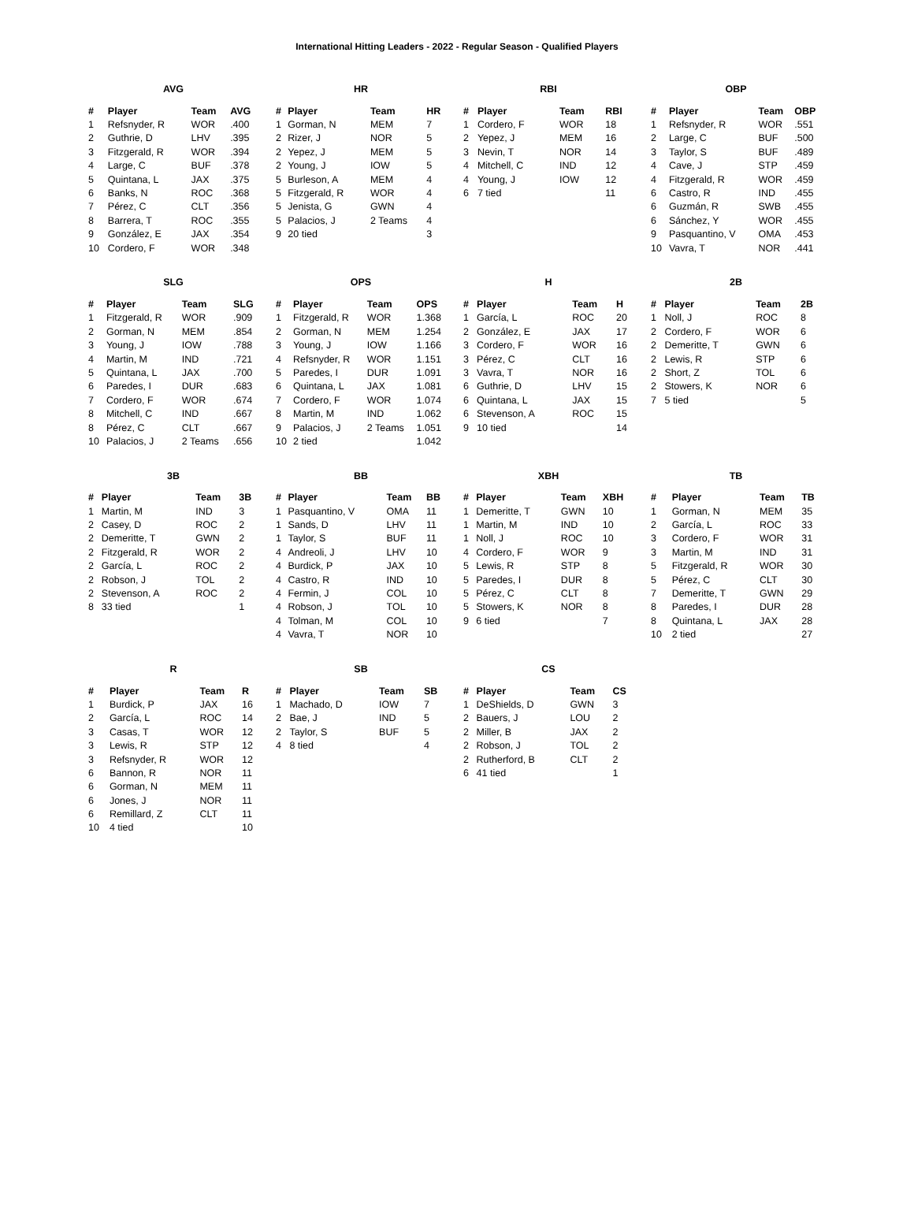International Hitting Leaders - 2022 - Regular Season - Qualified Players
AVG
| # | Player | Team | AVG |
| --- | --- | --- | --- |
| 1 | Refsnyder, R | WOR | .400 |
| 2 | Guthrie, D | LHV | .395 |
| 3 | Fitzgerald, R | WOR | .394 |
| 4 | Large, C | BUF | .378 |
| 5 | Quintana, L | JAX | .375 |
| 6 | Banks, N | ROC | .368 |
| 7 | Pérez, C | CLT | .356 |
| 8 | Barrera, T | ROC | .355 |
| 9 | González, E | JAX | .354 |
| 10 | Cordero, F | WOR | .348 |
HR
| # | Player | Team | HR |
| --- | --- | --- | --- |
| 1 | Gorman, N | MEM | 7 |
| 2 | Rizer, J | NOR | 5 |
| 2 | Yepez, J | MEM | 5 |
| 2 | Young, J | IOW | 5 |
| 5 | Burleson, A | MEM | 4 |
| 5 | Fitzgerald, R | WOR | 4 |
| 5 | Jenista, G | GWN | 4 |
| 5 | Palacios, J | 2 Teams | 4 |
| 9 | 20 tied | | 3 |
RBI
| # | Player | Team | RBI |
| --- | --- | --- | --- |
| 1 | Cordero, F | WOR | 18 |
| 2 | Yepez, J | MEM | 16 |
| 3 | Nevin, T | NOR | 14 |
| 4 | Mitchell, C | IND | 12 |
| 4 | Young, J | IOW | 12 |
| 6 | 7 tied | | 11 |
OBP
| # | Player | Team | OBP |
| --- | --- | --- | --- |
| 1 | Refsnyder, R | WOR | .551 |
| 2 | Large, C | BUF | .500 |
| 3 | Taylor, S | BUF | .489 |
| 4 | Cave, J | STP | .459 |
| 4 | Fitzgerald, R | WOR | .459 |
| 6 | Castro, R | IND | .455 |
| 6 | Guzmán, R | SWB | .455 |
| 6 | Sánchez, Y | WOR | .455 |
| 9 | Pasquantino, V | OMA | .453 |
| 10 | Vavra, T | NOR | .441 |
SLG
| # | Player | Team | SLG |
| --- | --- | --- | --- |
| 1 | Fitzgerald, R | WOR | .909 |
| 2 | Gorman, N | MEM | .854 |
| 3 | Young, J | IOW | .788 |
| 4 | Martin, M | IND | .721 |
| 5 | Quintana, L | JAX | .700 |
| 6 | Paredes, I | DUR | .683 |
| 7 | Cordero, F | WOR | .674 |
| 8 | Mitchell, C | IND | .667 |
| 8 | Pérez, C | CLT | .667 |
| 10 | Palacios, J | 2 Teams | .656 |
OPS
| # | Player | Team | OPS |
| --- | --- | --- | --- |
| 1 | Fitzgerald, R | WOR | 1.368 |
| 2 | Gorman, N | MEM | 1.254 |
| 3 | Young, J | IOW | 1.166 |
| 4 | Refsnyder, R | WOR | 1.151 |
| 5 | Paredes, I | DUR | 1.091 |
| 6 | Quintana, L | JAX | 1.081 |
| 7 | Cordero, F | WOR | 1.074 |
| 8 | Martin, M | IND | 1.062 |
| 9 | Palacios, J | 2 Teams | 1.051 |
| 10 | 2 tied | | 1.042 |
H
| # | Player | Team | H |
| --- | --- | --- | --- |
| 1 | García, L | ROC | 20 |
| 2 | González, E | JAX | 17 |
| 3 | Cordero, F | WOR | 16 |
| 3 | Pérez, C | CLT | 16 |
| 3 | Vavra, T | NOR | 16 |
| 6 | Guthrie, D | LHV | 15 |
| 6 | Quintana, L | JAX | 15 |
| 6 | Stevenson, A | ROC | 15 |
| 9 | 10 tied | | 14 |
2B
| # | Player | Team | 2B |
| --- | --- | --- | --- |
| 1 | Noll, J | ROC | 8 |
| 2 | Cordero, F | WOR | 6 |
| 2 | Demeritte, T | GWN | 6 |
| 2 | Lewis, R | STP | 6 |
| 2 | Short, Z | TOL | 6 |
| 2 | Stowers, K | NOR | 6 |
| 7 | 5 tied | | 5 |
3B
| # | Player | Team | 3B |
| --- | --- | --- | --- |
| 1 | Martin, M | IND | 3 |
| 2 | Casey, D | ROC | 2 |
| 2 | Demeritte, T | GWN | 2 |
| 2 | Fitzgerald, R | WOR | 2 |
| 2 | García, L | ROC | 2 |
| 2 | Robson, J | TOL | 2 |
| 2 | Stevenson, A | ROC | 2 |
| 8 | 33 tied | | 1 |
BB
| # | Player | Team | BB |
| --- | --- | --- | --- |
| 1 | Pasquantino, V | OMA | 11 |
| 1 | Sands, D | LHV | 11 |
| 1 | Taylor, S | BUF | 11 |
| 4 | Andreoli, J | LHV | 10 |
| 4 | Burdick, P | JAX | 10 |
| 4 | Castro, R | IND | 10 |
| 4 | Fermin, J | COL | 10 |
| 4 | Robson, J | TOL | 10 |
| 4 | Tolman, M | COL | 10 |
| 4 | Vavra, T | NOR | 10 |
XBH
| # | Player | Team | XBH |
| --- | --- | --- | --- |
| 1 | Demeritte, T | GWN | 10 |
| 1 | Martin, M | IND | 10 |
| 1 | Noll, J | ROC | 10 |
| 4 | Cordero, F | WOR | 9 |
| 5 | Lewis, R | STP | 8 |
| 5 | Paredes, I | DUR | 8 |
| 5 | Pérez, C | CLT | 8 |
| 5 | Stowers, K | NOR | 8 |
| 9 | 6 tied | | 7 |
TB
| # | Player | Team | TB |
| --- | --- | --- | --- |
| 1 | Gorman, N | MEM | 35 |
| 2 | García, L | ROC | 33 |
| 3 | Cordero, F | WOR | 31 |
| 3 | Martin, M | IND | 31 |
| 5 | Fitzgerald, R | WOR | 30 |
| 5 | Pérez, C | CLT | 30 |
| 7 | Demeritte, T | GWN | 29 |
| 8 | Paredes, I | DUR | 28 |
| 8 | Quintana, L | JAX | 28 |
| 10 | 2 tied | | 27 |
R
| # | Player | Team | R |
| --- | --- | --- | --- |
| 1 | Burdick, P | JAX | 16 |
| 2 | García, L | ROC | 14 |
| 3 | Casas, T | WOR | 12 |
| 3 | Lewis, R | STP | 12 |
| 3 | Refsnyder, R | WOR | 12 |
| 6 | Bannon, R | NOR | 11 |
| 6 | Gorman, N | MEM | 11 |
| 6 | Jones, J | NOR | 11 |
| 6 | Remillard, Z | CLT | 11 |
| 10 | 4 tied | | 10 |
SB
| # | Player | Team | SB |
| --- | --- | --- | --- |
| 1 | Machado, D | IOW | 7 |
| 2 | Bae, J | IND | 5 |
| 2 | Taylor, S | BUF | 5 |
| 4 | 8 tied | | 4 |
CS
| # | Player | Team | CS |
| --- | --- | --- | --- |
| 1 | DeShields, D | GWN | 3 |
| 2 | Bauers, J | LOU | 2 |
| 2 | Miller, B | JAX | 2 |
| 2 | Robson, J | TOL | 2 |
| 2 | Rutherford, B | CLT | 2 |
| 6 | 41 tied | | 1 |